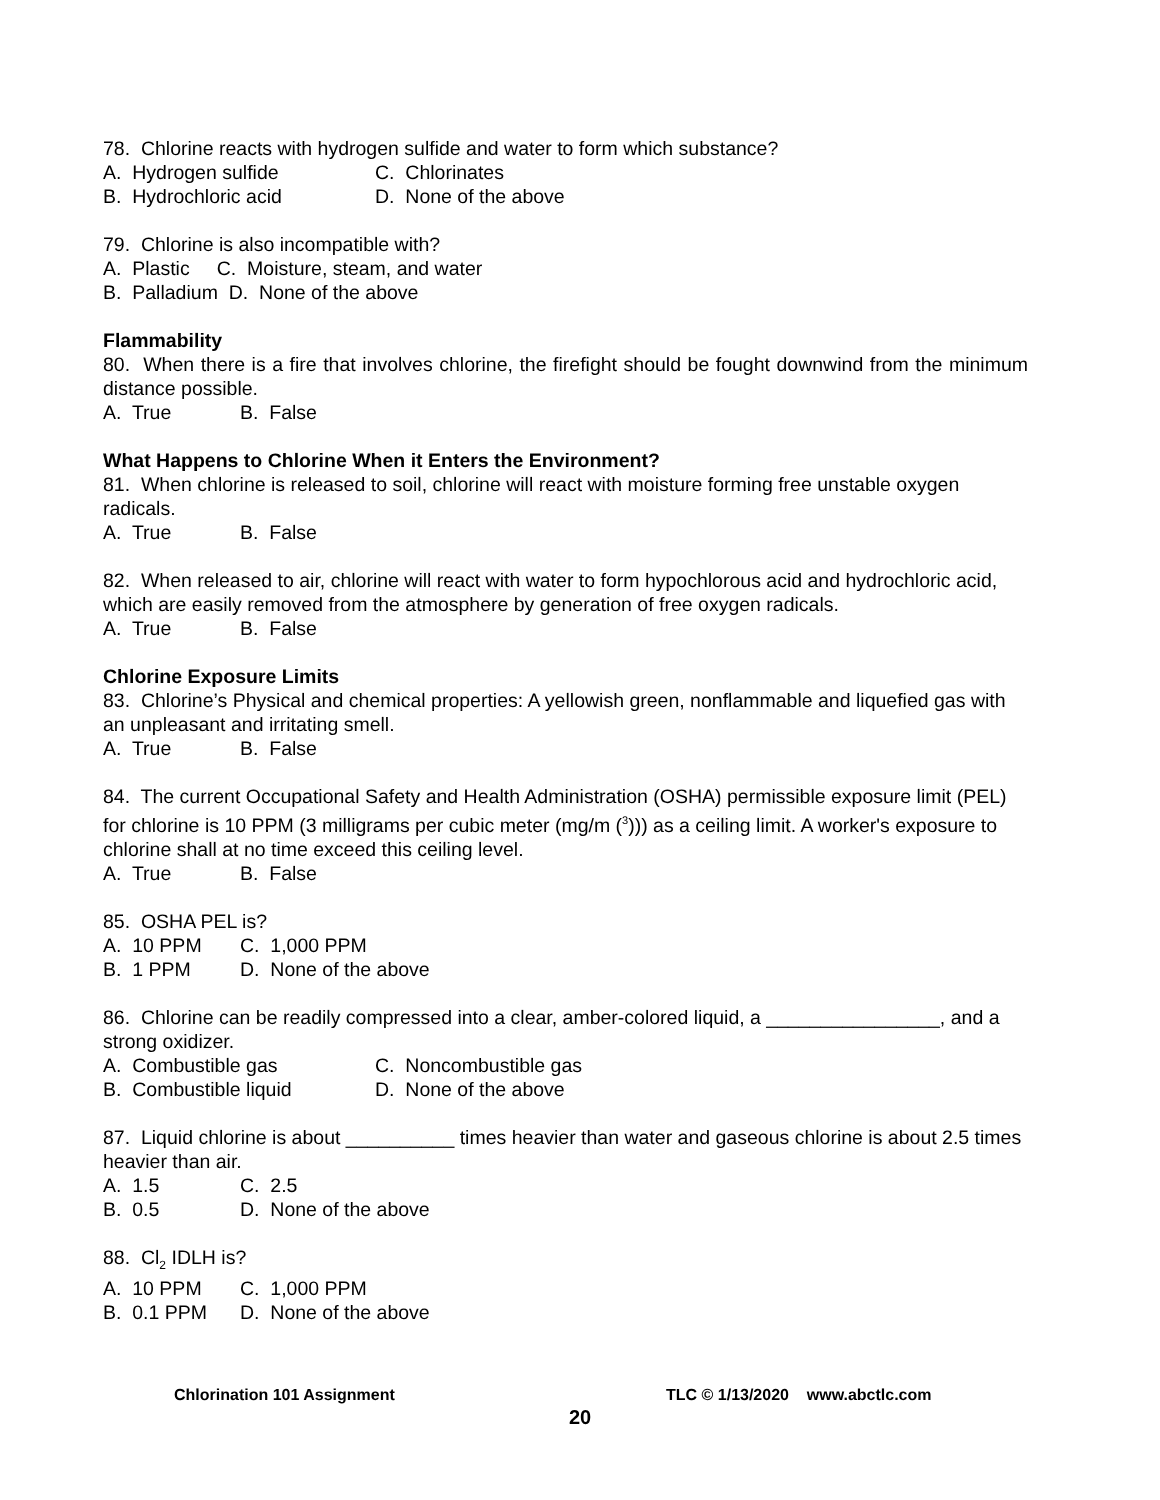78. Chlorine reacts with hydrogen sulfide and water to form which substance?
A. Hydrogen sulfide C. Chlorinates
B. Hydrochloric acid D. None of the above
79. Chlorine is also incompatible with?
A. Plastic C. Moisture, steam, and water
B. Palladium D. None of the above
Flammability
80. When there is a fire that involves chlorine, the firefight should be fought downwind from the minimum distance possible.
A. True B. False
What Happens to Chlorine When it Enters the Environment?
81. When chlorine is released to soil, chlorine will react with moisture forming free unstable oxygen radicals.
A. True B. False
82. When released to air, chlorine will react with water to form hypochlorous acid and hydrochloric acid, which are easily removed from the atmosphere by generation of free oxygen radicals.
A. True B. False
Chlorine Exposure Limits
83. Chlorine’s Physical and chemical properties: A yellowish green, nonflammable and liquefied gas with an unpleasant and irritating smell.
A. True B. False
84. The current Occupational Safety and Health Administration (OSHA) permissible exposure limit (PEL) for chlorine is 10 PPM (3 milligrams per cubic meter (mg/m (<sup>3</sup>))) as a ceiling limit. A worker's exposure to chlorine shall at no time exceed this ceiling level.
A. True B. False
85. OSHA PEL is?
A. 10 PPM C. 1,000 PPM
B. 1 PPM D. None of the above
86. Chlorine can be readily compressed into a clear, amber-colored liquid, a ________________, and a strong oxidizer.
A. Combustible gas C. Noncombustible gas
B. Combustible liquid D. None of the above
87. Liquid chlorine is about __________ times heavier than water and gaseous chlorine is about 2.5 times heavier than air.
A. 1.5 C. 2.5
B. 0.5 D. None of the above
88. Cl<sub>2</sub> IDLH is?
A. 10 PPM C. 1,000 PPM
B. 0.1 PPM D. None of the above
Chlorination 101 Assignment TLC © 1/13/2020 www.abctlc.com
20